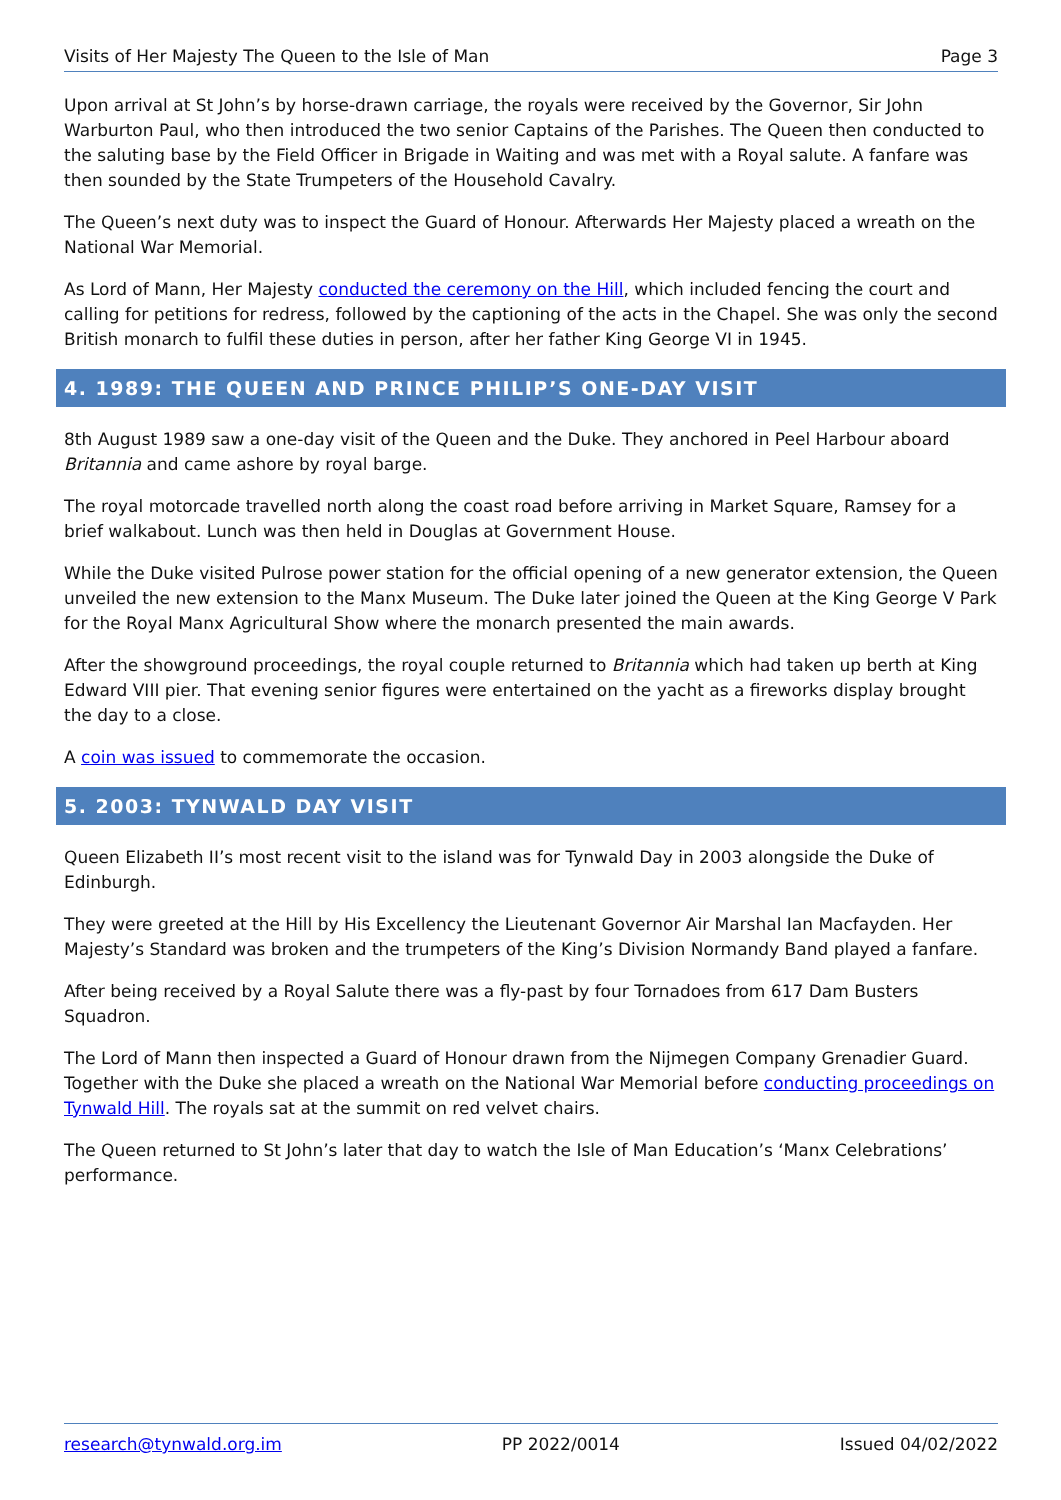Visits of Her Majesty The Queen to the Isle of Man Page 3
Upon arrival at St John’s by horse-drawn carriage, the royals were received by the Governor, Sir John Warburton Paul, who then introduced the two senior Captains of the Parishes. The Queen then conducted to the saluting base by the Field Officer in Brigade in Waiting and was met with a Royal salute. A fanfare was then sounded by the State Trumpeters of the Household Cavalry.
The Queen’s next duty was to inspect the Guard of Honour. Afterwards Her Majesty placed a wreath on the National War Memorial.
As Lord of Mann, Her Majesty conducted the ceremony on the Hill, which included fencing the court and calling for petitions for redress, followed by the captioning of the acts in the Chapel. She was only the second British monarch to fulfil these duties in person, after her father King George VI in 1945.
4. 1989: THE QUEEN AND PRINCE PHILIP’S ONE-DAY VISIT
8th August 1989 saw a one-day visit of the Queen and the Duke. They anchored in Peel Harbour aboard Britannia and came ashore by royal barge.
The royal motorcade travelled north along the coast road before arriving in Market Square, Ramsey for a brief walkabout. Lunch was then held in Douglas at Government House.
While the Duke visited Pulrose power station for the official opening of a new generator extension, the Queen unveiled the new extension to the Manx Museum. The Duke later joined the Queen at the King George V Park for the Royal Manx Agricultural Show where the monarch presented the main awards.
After the showground proceedings, the royal couple returned to Britannia which had taken up berth at King Edward VIII pier. That evening senior figures were entertained on the yacht as a fireworks display brought the day to a close.
A coin was issued to commemorate the occasion.
5. 2003: TYNWALD DAY VISIT
Queen Elizabeth II’s most recent visit to the island was for Tynwald Day in 2003 alongside the Duke of Edinburgh.
They were greeted at the Hill by His Excellency the Lieutenant Governor Air Marshal Ian Macfayden. Her Majesty’s Standard was broken and the trumpeters of the King’s Division Normandy Band played a fanfare.
After being received by a Royal Salute there was a fly-past by four Tornadoes from 617 Dam Busters Squadron.
The Lord of Mann then inspected a Guard of Honour drawn from the Nijmegen Company Grenadier Guard. Together with the Duke she placed a wreath on the National War Memorial before conducting proceedings on Tynwald Hill. The royals sat at the summit on red velvet chairs.
The Queen returned to St John’s later that day to watch the Isle of Man Education’s ‘Manx Celebrations’ performance.
research@tynwald.org.im PP 2022/0014 Issued 04/02/2022